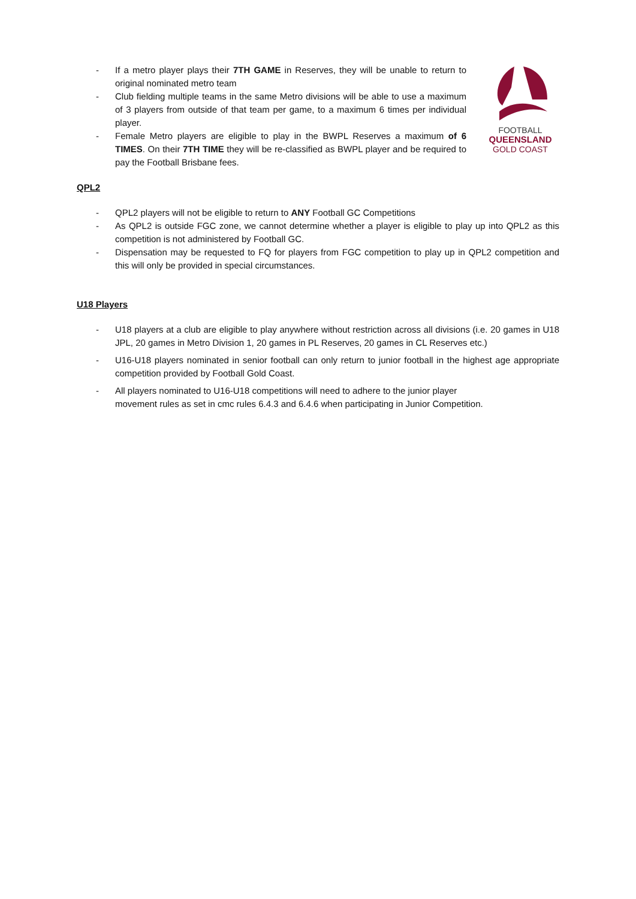- If a metro player plays their 7TH GAME in Reserves, they will be unable to return to original nominated metro team
- Club fielding multiple teams in the same Metro divisions will be able to use a maximum of 3 players from outside of that team per game, to a maximum 6 times per individual player.
- Female Metro players are eligible to play in the BWPL Reserves a maximum of 6 TIMES. On their 7TH TIME they will be re-classified as BWPL player and be required to pay the Football Brisbane fees.
FOOTBALL
QUEENSLAND
GOLD COAST
QPL2
- QPL2 players will not be eligible to return to ANY Football GC Competitions
- As QPL2 is outside FGC zone, we cannot determine whether a player is eligible to play up into QPL2 as this competition is not administered by Football GC.
- Dispensation may be requested to FQ for players from FGC competition to play up in QPL2 competition and this will only be provided in special circumstances.
U18 Players
- U18 players at a club are eligible to play anywhere without restriction across all divisions (i.e. 20 games in U18 JPL, 20 games in Metro Division 1, 20 games in PL Reserves, 20 games in CL Reserves etc.)
- U16-U18 players nominated in senior football can only return to junior football in the highest age appropriate competition provided by Football Gold Coast.
- All players nominated to U16-U18 competitions will need to adhere to the junior player
movement rules as set in cmc rules 6.4.3 and 6.4.6 when participating in Junior Competition.